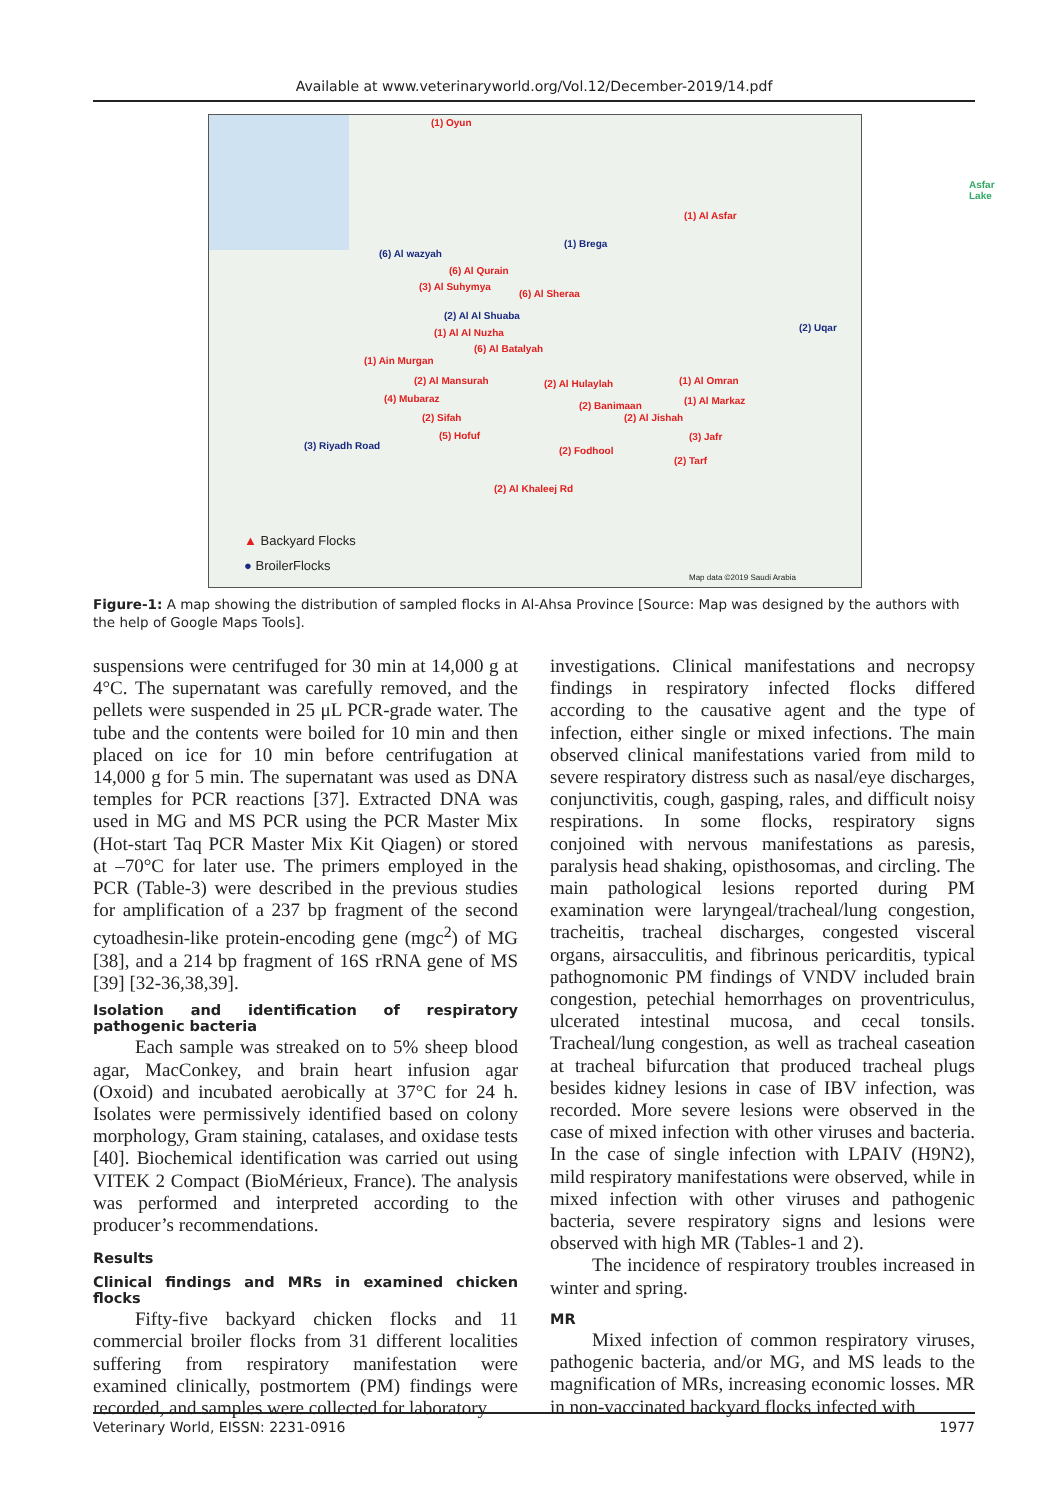Available at www.veterinaryworld.org/Vol.12/December-2019/14.pdf
(1) Oyun
Asfar Lake
(1) Al Asfar
(1) Brega
(6) Al wazyah
(6) Al Qurain
(3) Al Suhymya
(6) Al Sheraa
(2) Al Al Shuaba
(2) Uqar (1) Al Al Nuzha
(6) Al Batalyah
(1) Ain Murgan
(2) Al Mansurah (2) Al Hulaylah (1) Al Omran
(4) Mubaraz
(2) Banimaan (1) Al Markaz
(2) Sifah (2) Al Jishah
(5) Hofuf (3) Jafr
(3) Riyadh Road (2) Fodhool
(2) Tarf
(2) Al Khaleej Rd
▲ Backyard Flocks
● BroilerFlocks
Map data ©2019 Saudi Arabia
Figure-1: A map showing the distribution of sampled flocks in Al-Ahsa Province [Source: Map was designed by the authors with the help of Google Maps Tools].
suspensions were centrifuged for 30 min at 14,000 g at 4°C. The supernatant was carefully removed, and the pellets were suspended in 25 μL PCR-grade water. The tube and the contents were boiled for 10 min and then placed on ice for 10 min before centrifugation at 14,000 g for 5 min. The supernatant was used as DNA temples for PCR reactions [37]. Extracted DNA was used in MG and MS PCR using the PCR Master Mix (Hot-start Taq PCR Master Mix Kit Qiagen) or stored at –70°C for later use. The primers employed in the PCR (Table-3) were described in the previous studies for amplification of a 237 bp fragment of the second cytoadhesin-like protein-encoding gene (mgc<sup>2</sup>) of MG [38], and a 214 bp fragment of 16S rRNA gene of MS [39] [32-36,38,39].
Isolation and identification of respiratory pathogenic bacteria
Each sample was streaked on to 5% sheep blood agar, MacConkey, and brain heart infusion agar (Oxoid) and incubated aerobically at 37°C for 24 h. Isolates were permissively identified based on colony morphology, Gram staining, catalases, and oxidase tests [40]. Biochemical identification was carried out using VITEK 2 Compact (BioMérieux, France). The analysis was performed and interpreted according to the producer’s recommendations.
Results
Clinical findings and MRs in examined chicken flocks
Fifty-five backyard chicken flocks and 11 commercial broiler flocks from 31 different localities suffering from respiratory manifestation were examined clinically, postmortem (PM) findings were recorded, and samples were collected for laboratory
investigations. Clinical manifestations and necropsy findings in respiratory infected flocks differed according to the causative agent and the type of infection, either single or mixed infections. The main observed clinical manifestations varied from mild to severe respiratory distress such as nasal/eye discharges, conjunctivitis, cough, gasping, rales, and difficult noisy respirations. In some flocks, respiratory signs conjoined with nervous manifestations as paresis, paralysis head shaking, opisthosomas, and circling. The main pathological lesions reported during PM examination were laryngeal/tracheal/lung congestion, tracheitis, tracheal discharges, congested visceral organs, airsacculitis, and fibrinous pericarditis, typical pathognomonic PM findings of VNDV included brain congestion, petechial hemorrhages on proventriculus, ulcerated intestinal mucosa, and cecal tonsils. Tracheal/lung congestion, as well as tracheal caseation at tracheal bifurcation that produced tracheal plugs besides kidney lesions in case of IBV infection, was recorded. More severe lesions were observed in the case of mixed infection with other viruses and bacteria. In the case of single infection with LPAIV (H9N2), mild respiratory manifestations were observed, while in mixed infection with other viruses and pathogenic bacteria, severe respiratory signs and lesions were observed with high MR (Tables-1 and 2).
The incidence of respiratory troubles increased in winter and spring.
MR
Mixed infection of common respiratory viruses, pathogenic bacteria, and/or MG, and MS leads to the magnification of MRs, increasing economic losses. MR in non-vaccinated backyard flocks infected with
Veterinary World, EISSN: 2231-0916 1977